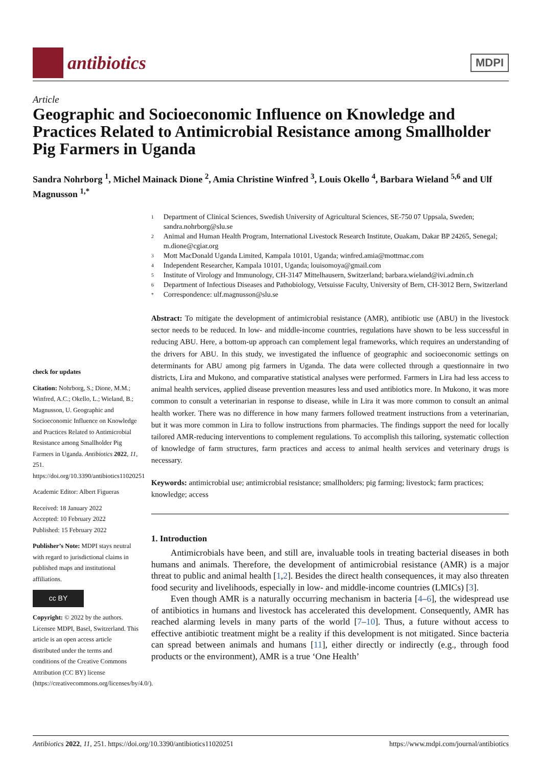antibiotics
MDPI
Article
Geographic and Socioeconomic Influence on Knowledge and Practices Related to Antimicrobial Resistance among Smallholder Pig Farmers in Uganda
Sandra Nohrborg <sup>1</sup>, Michel Mainack Dione <sup>2</sup>, Amia Christine Winfred <sup>3</sup>, Louis Okello <sup>4</sup>, Barbara Wieland <sup>5,6</sup> and Ulf Magnusson <sup>1,*</sup>
check for updates
Citation: Nohrborg, S.; Dione, M.M.; Winfred, A.C.; Okello, L.; Wieland, B.; Magnusson, U. Geographic and Socioeconomic Influence on Knowledge and Practices Related to Antimicrobial Resistance among Smallholder Pig Farmers in Uganda. Antibiotics 2022, 11, 251. https://doi.org/10.3390/antibiotics11020251
Academic Editor: Albert Figueras
Received: 18 January 2022
Accepted: 10 February 2022
Published: 15 February 2022
Publisher’s Note: MDPI stays neutral with regard to jurisdictional claims in published maps and institutional affiliations.
cc BY
Copyright: © 2022 by the authors. Licensee MDPI, Basel, Switzerland. This article is an open access article distributed under the terms and conditions of the Creative Commons Attribution (CC BY) license (https://creativecommons.org/licenses/by/4.0/).
1 Department of Clinical Sciences, Swedish University of Agricultural Sciences, SE-750 07 Uppsala, Sweden; sandra.nohrborg@slu.se
2 Animal and Human Health Program, International Livestock Research Institute, Ouakam, Dakar BP 24265, Senegal; m.dione@cgiar.org
3 Mott MacDonald Uganda Limited, Kampala 10101, Uganda; winfred.amia@mottmac.com
4 Independent Researcher, Kampala 10101, Uganda; louisomoya@gmail.com
5 Institute of Virology and Immunology, CH-3147 Mittelhausern, Switzerland; barbara.wieland@ivi.admin.ch
6 Department of Infectious Diseases and Pathobiology, Vetsuisse Faculty, University of Bern, CH-3012 Bern, Switzerland
* Correspondence: ulf.magnusson@slu.se
Abstract: To mitigate the development of antimicrobial resistance (AMR), antibiotic use (ABU) in the livestock sector needs to be reduced. In low- and middle-income countries, regulations have shown to be less successful in reducing ABU. Here, a bottom-up approach can complement legal frameworks, which requires an understanding of the drivers for ABU. In this study, we investigated the influence of geographic and socioeconomic settings on determinants for ABU among pig farmers in Uganda. The data were collected through a questionnaire in two districts, Lira and Mukono, and comparative statistical analyses were performed. Farmers in Lira had less access to animal health services, applied disease prevention measures less and used antibiotics more. In Mukono, it was more common to consult a veterinarian in response to disease, while in Lira it was more common to consult an animal health worker. There was no difference in how many farmers followed treatment instructions from a veterinarian, but it was more common in Lira to follow instructions from pharmacies. The findings support the need for locally tailored AMR-reducing interventions to complement regulations. To accomplish this tailoring, systematic collection of knowledge of farm structures, farm practices and access to animal health services and veterinary drugs is necessary.
Keywords: antimicrobial use; antimicrobial resistance; smallholders; pig farming; livestock; farm practices; knowledge; access
1. Introduction
Antimicrobials have been, and still are, invaluable tools in treating bacterial diseases in both humans and animals. Therefore, the development of antimicrobial resistance (AMR) is a major threat to public and animal health [1,2]. Besides the direct health consequences, it may also threaten food security and livelihoods, especially in low- and middle-income countries (LMICs) [3].
Even though AMR is a naturally occurring mechanism in bacteria [4–6], the widespread use of antibiotics in humans and livestock has accelerated this development. Consequently, AMR has reached alarming levels in many parts of the world [7–10]. Thus, a future without access to effective antibiotic treatment might be a reality if this development is not mitigated. Since bacteria can spread between animals and humans [11], either directly or indirectly (e.g., through food products or the environment), AMR is a true ‘One Health’
Antibiotics 2022, 11, 251. https://doi.org/10.3390/antibiotics11020251 https://www.mdpi.com/journal/antibiotics